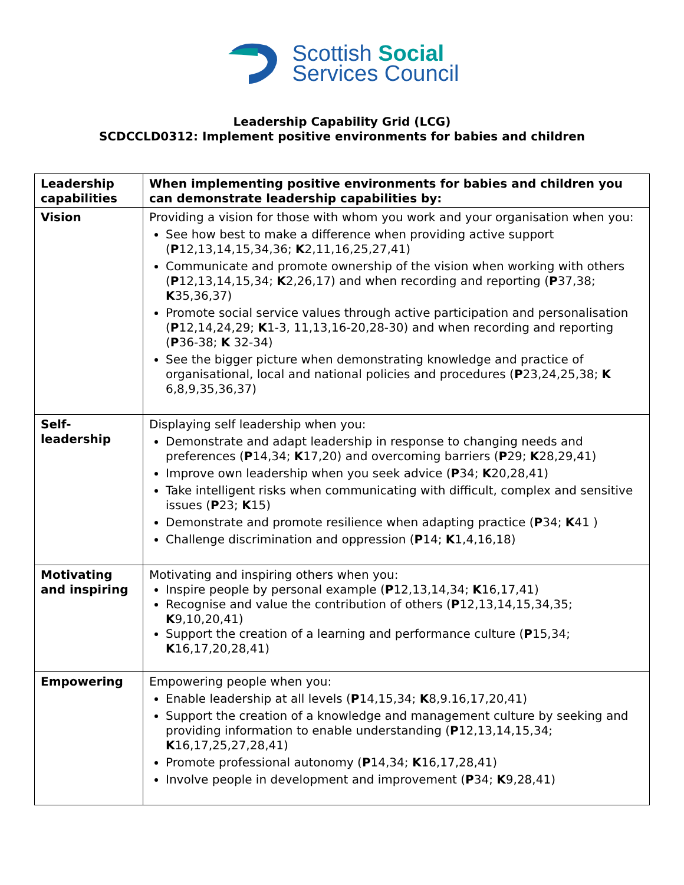Scottish Social
Services Council
Leadership Capability Grid (LCG)
SCDCCLD0312: Implement positive environments for babies and children
| Leadership capabilities | When implementing positive environments for babies and children you can demonstrate leadership capabilities by: |
| --- | --- |
| Vision | Providing a vision for those with whom you work and your organisation when you: See how best to make a difference when providing active support ( P 12,13,14,15,34,36; K 2,11,16,25,27,41) Communicate and promote ownership of the vision when working with others ( P 12,13,14,15,34; K 2,26,17) and when recording and reporting ( P 37,38; K 35,36,37) Promote social service values through active participation and personalisation ( P 12,14,24,29; K 1-3, 11,13,16-20,28-30) and when recording and reporting ( P 36-38; K 32-34) See the bigger picture when demonstrating knowledge and practice of organisational, local and national policies and procedures ( P 23,24,25,38; K 6,8,9,35,36,37) |
| Self- leadership | Displaying self leadership when you: Demonstrate and adapt leadership in response to changing needs and preferences ( P 14,34; K 17,20) and overcoming barriers ( P 29; K 28,29,41) Improve own leadership when you seek advice ( P 34; K 20,28,41) Take intelligent risks when communicating with difficult, complex and sensitive issues ( P 23; K 15) Demonstrate and promote resilience when adapting practice ( P 34; K 41 ) Challenge discrimination and oppression ( P 14; K 1,4,16,18) |
| Motivating and inspiring | Motivating and inspiring others when you: Inspire people by personal example ( P 12,13,14,34; K 16,17,41) Recognise and value the contribution of others ( P 12,13,14,15,34,35; K 9,10,20,41) Support the creation of a learning and performance culture ( P 15,34; K 16,17,20,28,41) |
| Empowering | Empowering people when you: Enable leadership at all levels ( P 14,15,34; K 8,9.16,17,20,41) Support the creation of a knowledge and management culture by seeking and providing information to enable understanding ( P 12,13,14,15,34; K 16,17,25,27,28,41) Promote professional autonomy ( P 14,34; K 16,17,28,41) Involve people in development and improvement ( P 34; K 9,28,41) |